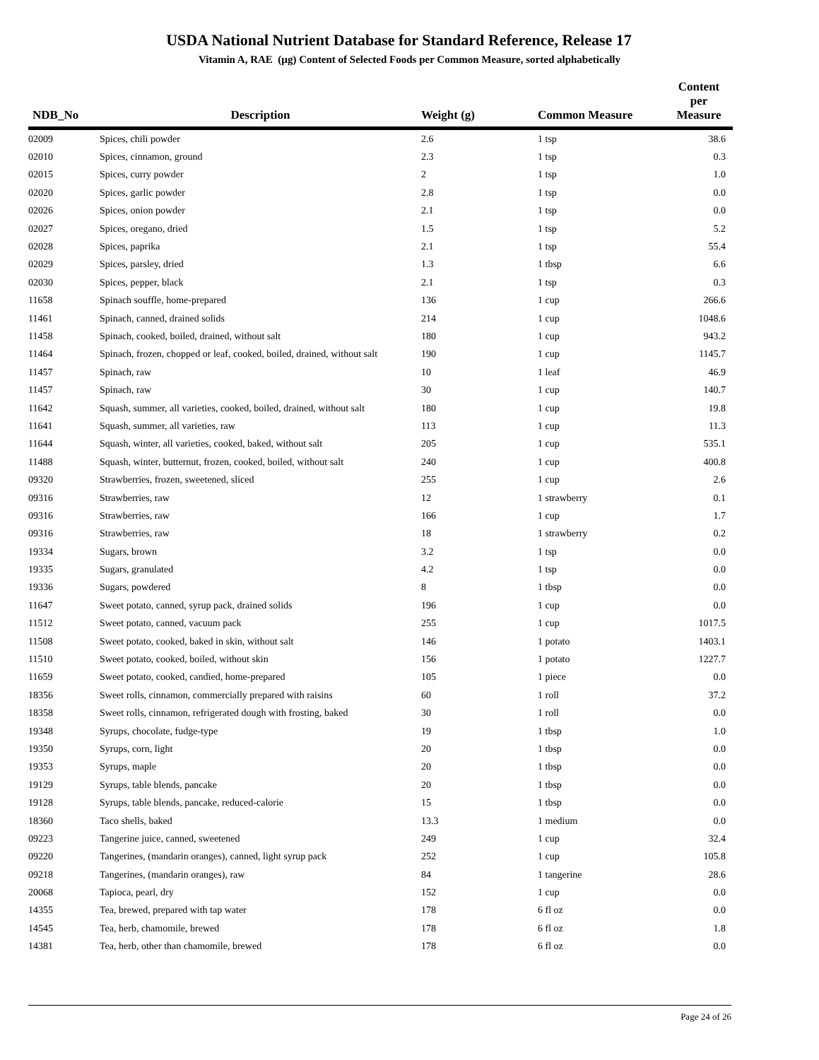USDA National Nutrient Database for Standard Reference, Release 17
Vitamin A, RAE (µg) Content of Selected Foods per Common Measure, sorted alphabetically
| NDB_No | Description | Weight (g) | Common Measure | Content per Measure |
| --- | --- | --- | --- | --- |
| 02009 | Spices, chili powder | 2.6 | 1 tsp | 38.6 |
| 02010 | Spices, cinnamon, ground | 2.3 | 1 tsp | 0.3 |
| 02015 | Spices, curry powder | 2 | 1 tsp | 1.0 |
| 02020 | Spices, garlic powder | 2.8 | 1 tsp | 0.0 |
| 02026 | Spices, onion powder | 2.1 | 1 tsp | 0.0 |
| 02027 | Spices, oregano, dried | 1.5 | 1 tsp | 5.2 |
| 02028 | Spices, paprika | 2.1 | 1 tsp | 55.4 |
| 02029 | Spices, parsley, dried | 1.3 | 1 tbsp | 6.6 |
| 02030 | Spices, pepper, black | 2.1 | 1 tsp | 0.3 |
| 11658 | Spinach souffle, home-prepared | 136 | 1 cup | 266.6 |
| 11461 | Spinach, canned, drained solids | 214 | 1 cup | 1048.6 |
| 11458 | Spinach, cooked, boiled, drained, without salt | 180 | 1 cup | 943.2 |
| 11464 | Spinach, frozen, chopped or leaf, cooked, boiled, drained, without salt | 190 | 1 cup | 1145.7 |
| 11457 | Spinach, raw | 10 | 1 leaf | 46.9 |
| 11457 | Spinach, raw | 30 | 1 cup | 140.7 |
| 11642 | Squash, summer, all varieties, cooked, boiled, drained, without salt | 180 | 1 cup | 19.8 |
| 11641 | Squash, summer, all varieties, raw | 113 | 1 cup | 11.3 |
| 11644 | Squash, winter, all varieties, cooked, baked, without salt | 205 | 1 cup | 535.1 |
| 11488 | Squash, winter, butternut, frozen, cooked, boiled, without salt | 240 | 1 cup | 400.8 |
| 09320 | Strawberries, frozen, sweetened, sliced | 255 | 1 cup | 2.6 |
| 09316 | Strawberries, raw | 12 | 1 strawberry | 0.1 |
| 09316 | Strawberries, raw | 166 | 1 cup | 1.7 |
| 09316 | Strawberries, raw | 18 | 1 strawberry | 0.2 |
| 19334 | Sugars, brown | 3.2 | 1 tsp | 0.0 |
| 19335 | Sugars, granulated | 4.2 | 1 tsp | 0.0 |
| 19336 | Sugars, powdered | 8 | 1 tbsp | 0.0 |
| 11647 | Sweet potato, canned, syrup pack, drained solids | 196 | 1 cup | 0.0 |
| 11512 | Sweet potato, canned, vacuum pack | 255 | 1 cup | 1017.5 |
| 11508 | Sweet potato, cooked, baked in skin, without salt | 146 | 1 potato | 1403.1 |
| 11510 | Sweet potato, cooked, boiled, without skin | 156 | 1 potato | 1227.7 |
| 11659 | Sweet potato, cooked, candied, home-prepared | 105 | 1 piece | 0.0 |
| 18356 | Sweet rolls, cinnamon, commercially prepared with raisins | 60 | 1 roll | 37.2 |
| 18358 | Sweet rolls, cinnamon, refrigerated dough with frosting, baked | 30 | 1 roll | 0.0 |
| 19348 | Syrups, chocolate, fudge-type | 19 | 1 tbsp | 1.0 |
| 19350 | Syrups, corn, light | 20 | 1 tbsp | 0.0 |
| 19353 | Syrups, maple | 20 | 1 tbsp | 0.0 |
| 19129 | Syrups, table blends, pancake | 20 | 1 tbsp | 0.0 |
| 19128 | Syrups, table blends, pancake, reduced-calorie | 15 | 1 tbsp | 0.0 |
| 18360 | Taco shells, baked | 13.3 | 1 medium | 0.0 |
| 09223 | Tangerine juice, canned, sweetened | 249 | 1 cup | 32.4 |
| 09220 | Tangerines, (mandarin oranges), canned, light syrup pack | 252 | 1 cup | 105.8 |
| 09218 | Tangerines, (mandarin oranges), raw | 84 | 1 tangerine | 28.6 |
| 20068 | Tapioca, pearl, dry | 152 | 1 cup | 0.0 |
| 14355 | Tea, brewed, prepared with tap water | 178 | 6 fl oz | 0.0 |
| 14545 | Tea, herb, chamomile, brewed | 178 | 6 fl oz | 1.8 |
| 14381 | Tea, herb, other than chamomile, brewed | 178 | 6 fl oz | 0.0 |
Page 24 of 26